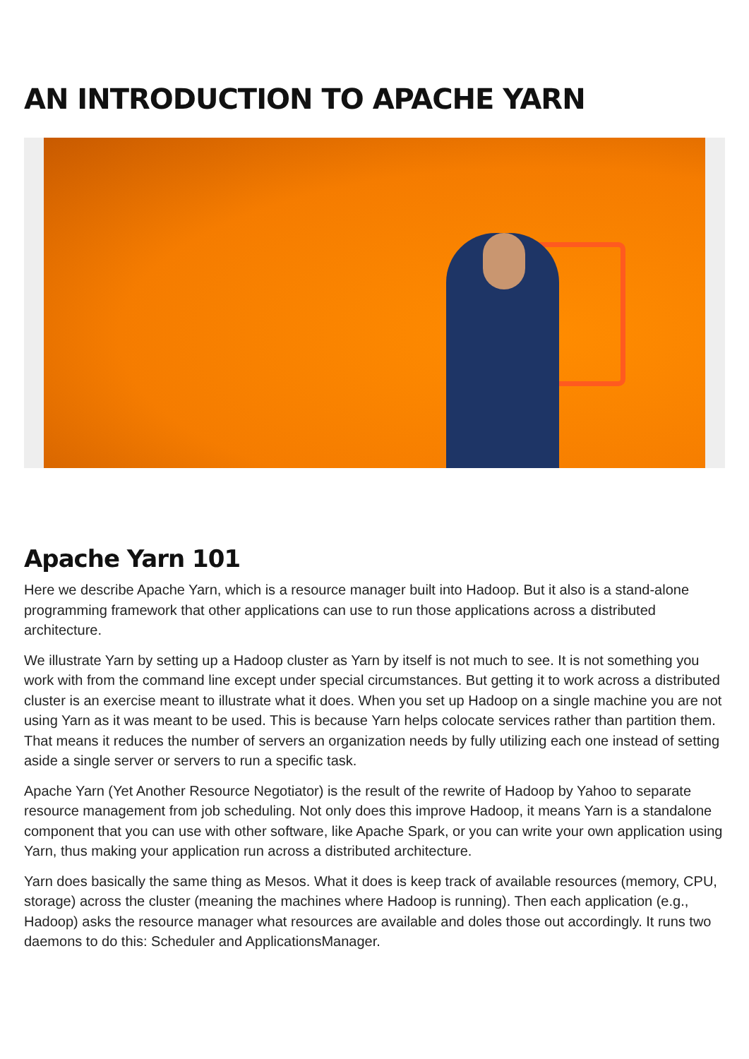AN INTRODUCTION TO APACHE YARN
Apache Yarn 101
Here we describe Apache Yarn, which is a resource manager built into Hadoop. But it also is a stand-alone programming framework that other applications can use to run those applications across a distributed architecture.
We illustrate Yarn by setting up a Hadoop cluster as Yarn by itself is not much to see. It is not something you work with from the command line except under special circumstances. But getting it to work across a distributed cluster is an exercise meant to illustrate what it does. When you set up Hadoop on a single machine you are not using Yarn as it was meant to be used. This is because Yarn helps colocate services rather than partition them. That means it reduces the number of servers an organization needs by fully utilizing each one instead of setting aside a single server or servers to run a specific task.
Apache Yarn (Yet Another Resource Negotiator) is the result of the rewrite of Hadoop by Yahoo to separate resource management from job scheduling. Not only does this improve Hadoop, it means Yarn is a standalone component that you can use with other software, like Apache Spark, or you can write your own application using Yarn, thus making your application run across a distributed architecture.
Yarn does basically the same thing as Mesos. What it does is keep track of available resources (memory, CPU, storage) across the cluster (meaning the machines where Hadoop is running). Then each application (e.g., Hadoop) asks the resource manager what resources are available and doles those out accordingly. It runs two daemons to do this: Scheduler and ApplicationsManager.